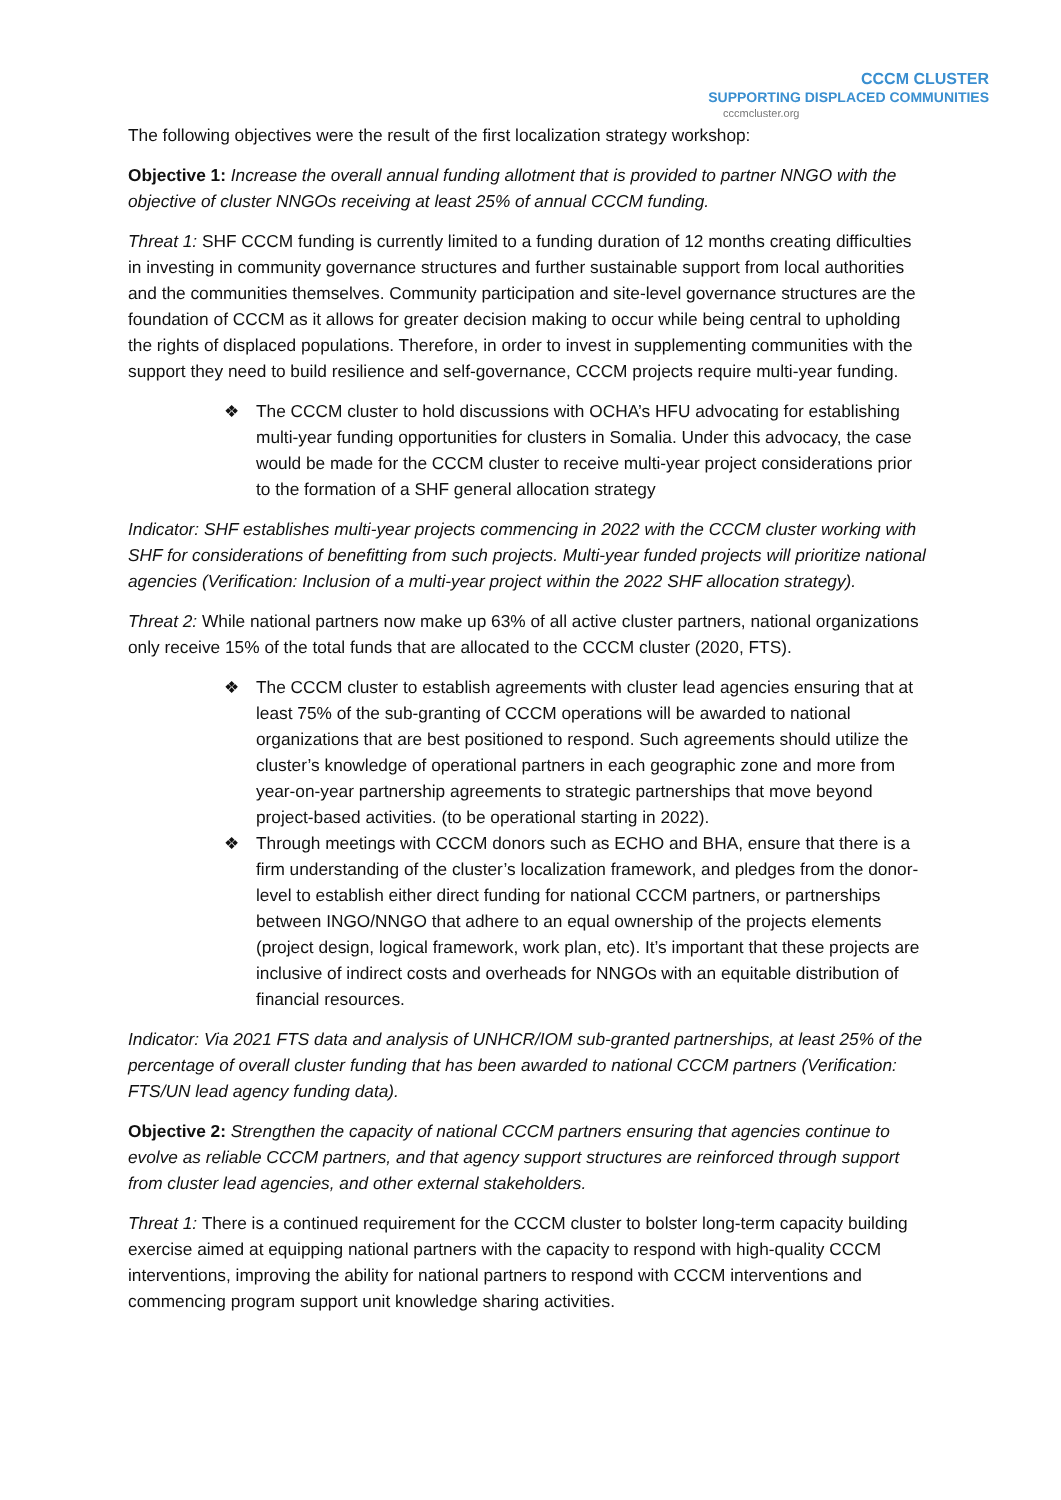CCCM CLUSTER
SUPPORTING DISPLACED COMMUNITIES
cccmcluster.org
The following objectives were the result of the first localization strategy workshop:
Objective 1: Increase the overall annual funding allotment that is provided to partner NNGO with the objective of cluster NNGOs receiving at least 25% of annual CCCM funding.
Threat 1: SHF CCCM funding is currently limited to a funding duration of 12 months creating difficulties in investing in community governance structures and further sustainable support from local authorities and the communities themselves. Community participation and site-level governance structures are the foundation of CCCM as it allows for greater decision making to occur while being central to upholding the rights of displaced populations. Therefore, in order to invest in supplementing communities with the support they need to build resilience and self-governance, CCCM projects require multi-year funding.
❖ The CCCM cluster to hold discussions with OCHA’s HFU advocating for establishing multi-year funding opportunities for clusters in Somalia. Under this advocacy, the case would be made for the CCCM cluster to receive multi-year project considerations prior to the formation of a SHF general allocation strategy
Indicator: SHF establishes multi-year projects commencing in 2022 with the CCCM cluster working with SHF for considerations of benefitting from such projects. Multi-year funded projects will prioritize national agencies (Verification: Inclusion of a multi-year project within the 2022 SHF allocation strategy).
Threat 2: While national partners now make up 63% of all active cluster partners, national organizations only receive 15% of the total funds that are allocated to the CCCM cluster (2020, FTS).
❖ The CCCM cluster to establish agreements with cluster lead agencies ensuring that at least 75% of the sub-granting of CCCM operations will be awarded to national organizations that are best positioned to respond. Such agreements should utilize the cluster’s knowledge of operational partners in each geographic zone and more from year-on-year partnership agreements to strategic partnerships that move beyond project-based activities. (to be operational starting in 2022).
❖ Through meetings with CCCM donors such as ECHO and BHA, ensure that there is a firm understanding of the cluster’s localization framework, and pledges from the donor-level to establish either direct funding for national CCCM partners, or partnerships between INGO/NNGO that adhere to an equal ownership of the projects elements (project design, logical framework, work plan, etc). It’s important that these projects are inclusive of indirect costs and overheads for NNGOs with an equitable distribution of financial resources.
Indicator: Via 2021 FTS data and analysis of UNHCR/IOM sub-granted partnerships, at least 25% of the percentage of overall cluster funding that has been awarded to national CCCM partners (Verification: FTS/UN lead agency funding data).
Objective 2: Strengthen the capacity of national CCCM partners ensuring that agencies continue to evolve as reliable CCCM partners, and that agency support structures are reinforced through support from cluster lead agencies, and other external stakeholders.
Threat 1: There is a continued requirement for the CCCM cluster to bolster long-term capacity building exercise aimed at equipping national partners with the capacity to respond with high-quality CCCM interventions, improving the ability for national partners to respond with CCCM interventions and commencing program support unit knowledge sharing activities.